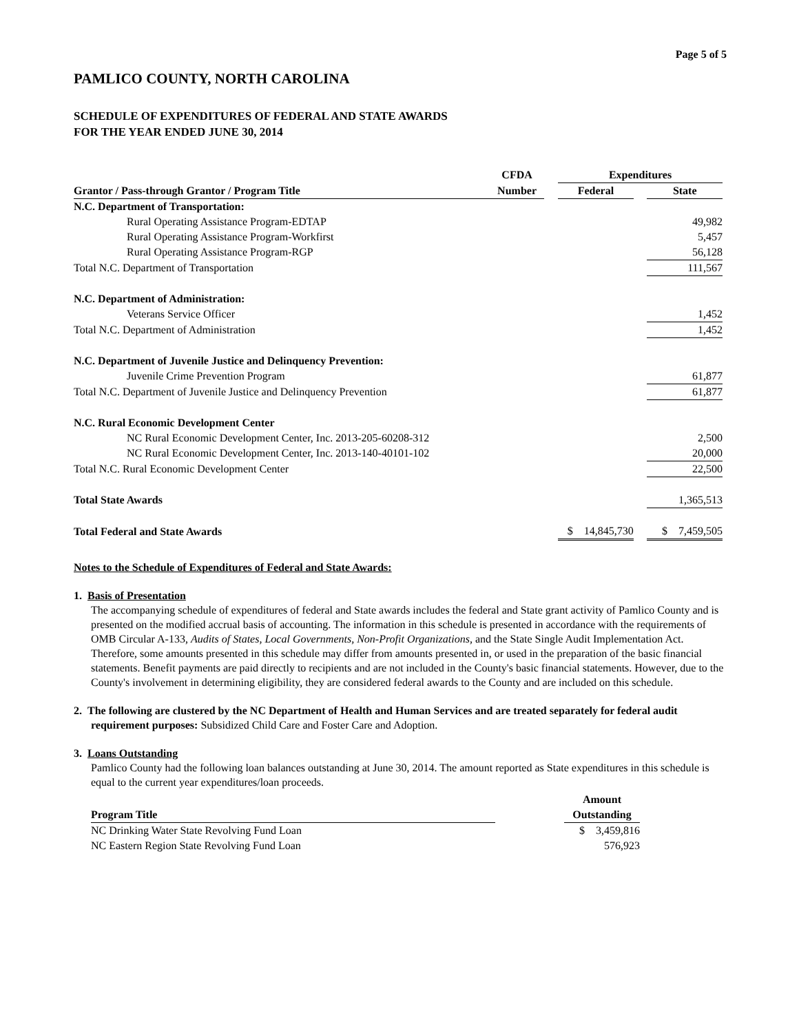Page 5 of 5
PAMLICO COUNTY, NORTH CAROLINA
SCHEDULE OF EXPENDITURES OF FEDERAL AND STATE AWARDS
FOR THE YEAR ENDED JUNE 30, 2014
| | CFDA | | Expenditures | | |
| --- | --- | --- | --- | --- | --- |
| Grantor / Pass-through Grantor / Program Title | Number | | Federal | | State |
| N.C. Department of Transportation: | | | | | |
| Rural Operating Assistance Program-EDTAP | | | | | 49,982 |
| Rural Operating Assistance Program-Workfirst | | | | | 5,457 |
| Rural Operating Assistance Program-RGP | | | | | 56,128 |
| Total N.C. Department of Transportation | | | | | 111,567 |
| N.C. Department of Administration: | | | | | |
| Veterans Service Officer | | | | | 1,452 |
| Total N.C. Department of Administration | | | | | 1,452 |
| N.C. Department of Juvenile Justice and Delinquency Prevention: | | | | | |
| Juvenile Crime Prevention Program | | | | | 61,877 |
| Total N.C. Department of Juvenile Justice and Delinquency Prevention | | | | | 61,877 |
| N.C. Rural Economic Development Center | | | | | |
| NC Rural Economic Development Center, Inc. 2013-205-60208-312 | | | | | 2,500 |
| NC Rural Economic Development Center, Inc. 2013-140-40101-102 | | | | | 20,000 |
| Total N.C. Rural Economic Development Center | | | | | 22,500 |
| Total State Awards | | | | | 1,365,513 |
| Total Federal and State Awards | | | $ 14,845,730 | | $ 7,459,505 |
Notes to the Schedule of Expenditures of Federal and State Awards:
1. Basis of Presentation
The accompanying schedule of expenditures of federal and State awards includes the federal and State grant activity of Pamlico County and is presented on the modified accrual basis of accounting. The information in this schedule is presented in accordance with the requirements of OMB Circular A-133, Audits of States, Local Governments, Non-Profit Organizations, and the State Single Audit Implementation Act. Therefore, some amounts presented in this schedule may differ from amounts presented in, or used in the preparation of the basic financial statements. Benefit payments are paid directly to recipients and are not included in the County's basic financial statements. However, due to the County's involvement in determining eligibility, they are considered federal awards to the County and are included on this schedule.
2. The following are clustered by the NC Department of Health and Human Services and are treated separately for federal audit
requirement purposes: Subsidized Child Care and Foster Care and Adoption.
3. Loans Outstanding
Pamlico County had the following loan balances outstanding at June 30, 2014. The amount reported as State expenditures in this schedule is equal to the current year expenditures/loan proceeds.
| | | Amount |
| --- | --- | --- |
| Program Title | | Outstanding |
| NC Drinking Water State Revolving Fund Loan | | $ 3,459,816 |
| NC Eastern Region State Revolving Fund Loan | | 576,923 |